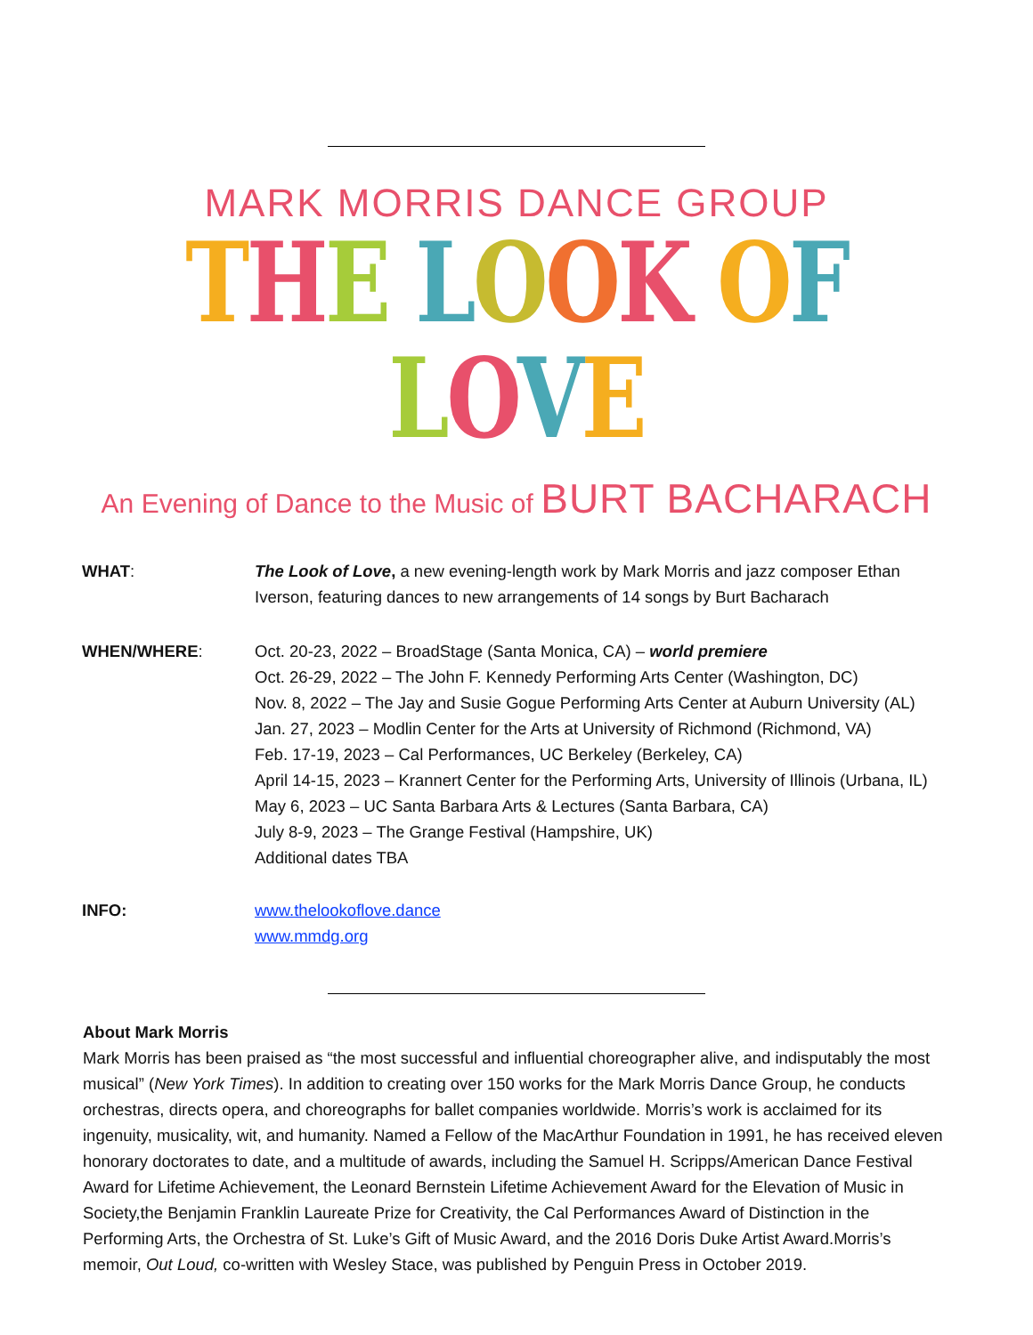MARK MORRIS DANCE GROUP
THE LOOK OF LOVE
An Evening of Dance to the Music of BURT BACHARACH
WHAT: The Look of Love, a new evening-length work by Mark Morris and jazz composer Ethan Iverson, featuring dances to new arrangements of 14 songs by Burt Bacharach
WHEN/WHERE: Oct. 20-23, 2022 – BroadStage (Santa Monica, CA) – world premiere
Oct. 26-29, 2022 – The John F. Kennedy Performing Arts Center (Washington, DC)
Nov. 8, 2022 – The Jay and Susie Gogue Performing Arts Center at Auburn University (AL)
Jan. 27, 2023 – Modlin Center for the Arts at University of Richmond (Richmond, VA)
Feb. 17-19, 2023 – Cal Performances, UC Berkeley (Berkeley, CA)
April 14-15, 2023 – Krannert Center for the Performing Arts, University of Illinois (Urbana, IL)
May 6, 2023 – UC Santa Barbara Arts & Lectures (Santa Barbara, CA)
July 8-9, 2023 – The Grange Festival (Hampshire, UK)
Additional dates TBA
INFO: www.thelookoflove.dance
www.mmdg.org
About Mark Morris
Mark Morris has been praised as “the most successful and influential choreographer alive, and indisputably the most musical” (New York Times). In addition to creating over 150 works for the Mark Morris Dance Group, he conducts orchestras, directs opera, and choreographs for ballet companies worldwide. Morris’s work is acclaimed for its ingenuity, musicality, wit, and humanity. Named a Fellow of the MacArthur Foundation in 1991, he has received eleven honorary doctorates to date, and a multitude of awards, including the Samuel H. Scripps/American Dance Festival Award for Lifetime Achievement, the Leonard Bernstein Lifetime Achievement Award for the Elevation of Music in Society,the Benjamin Franklin Laureate Prize for Creativity, the Cal Performances Award of Distinction in the Performing Arts, the Orchestra of St. Luke’s Gift of Music Award, and the 2016 Doris Duke Artist Award.Morris’s memoir, Out Loud, co-written with Wesley Stace, was published by Penguin Press in October 2019.